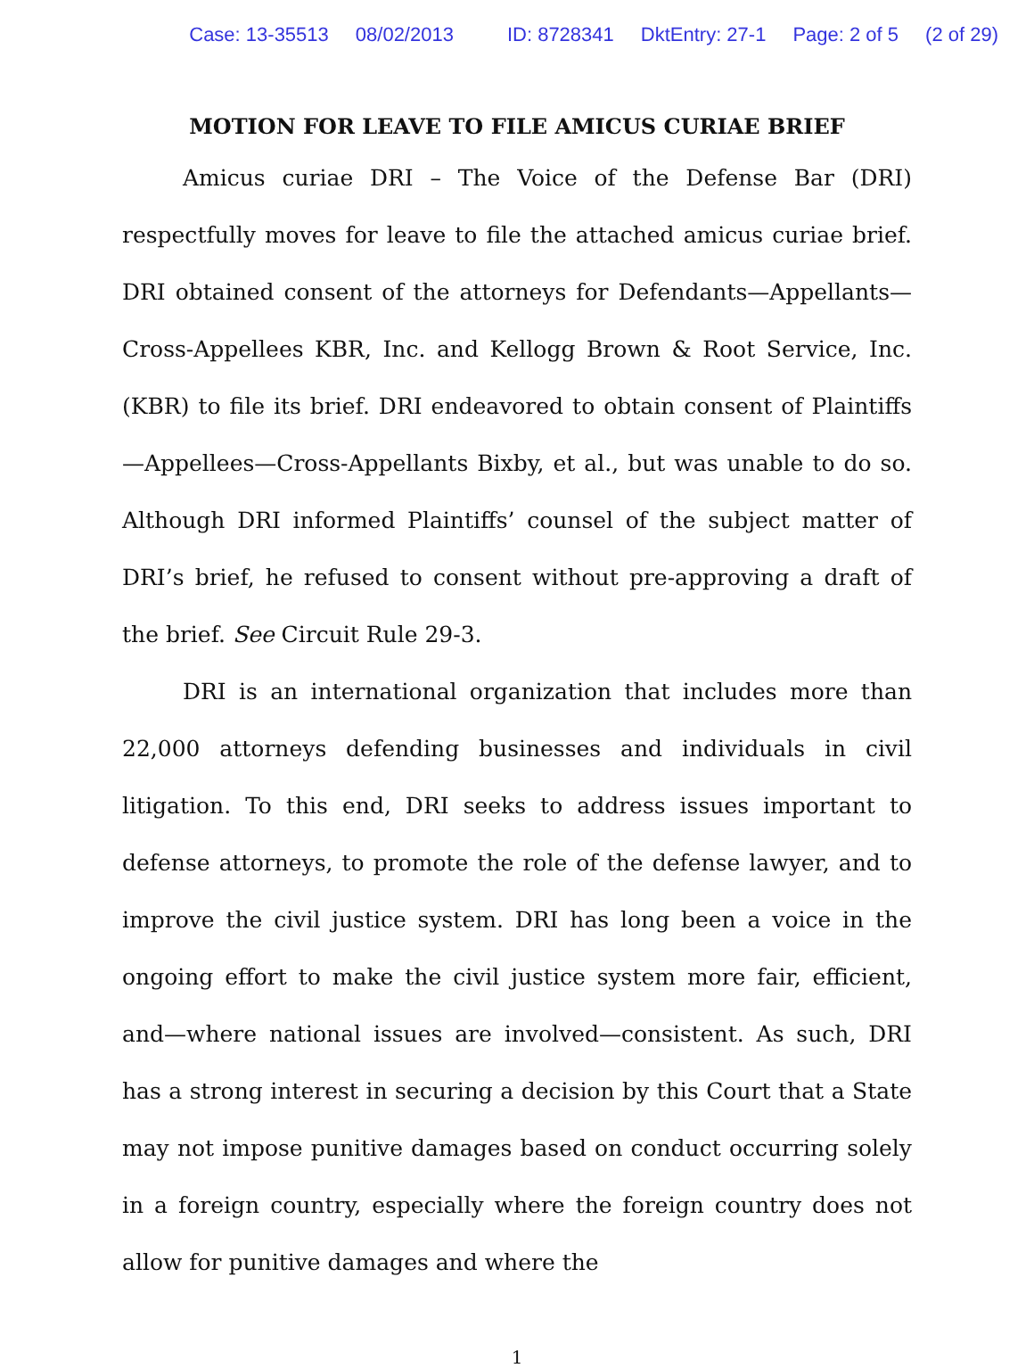Case: 13-35513 08/02/2013 ID: 8728341 DktEntry: 27-1 Page: 2 of 5 (2 of 29)
MOTION FOR LEAVE TO FILE AMICUS CURIAE BRIEF
Amicus curiae DRI – The Voice of the Defense Bar (DRI) respectfully moves for leave to file the attached amicus curiae brief. DRI obtained consent of the attorneys for Defendants—Appellants—Cross-Appellees KBR, Inc. and Kellogg Brown & Root Service, Inc. (KBR) to file its brief. DRI endeavored to obtain consent of Plaintiffs—Appellees—Cross-Appellants Bixby, et al., but was unable to do so. Although DRI informed Plaintiffs’ counsel of the subject matter of DRI’s brief, he refused to consent without pre-approving a draft of the brief. See Circuit Rule 29-3.
DRI is an international organization that includes more than 22,000 attorneys defending businesses and individuals in civil litigation. To this end, DRI seeks to address issues important to defense attorneys, to promote the role of the defense lawyer, and to improve the civil justice system. DRI has long been a voice in the ongoing effort to make the civil justice system more fair, efficient, and—where national issues are involved—consistent. As such, DRI has a strong interest in securing a decision by this Court that a State may not impose punitive damages based on conduct occurring solely in a foreign country, especially where the foreign country does not allow for punitive damages and where the
1